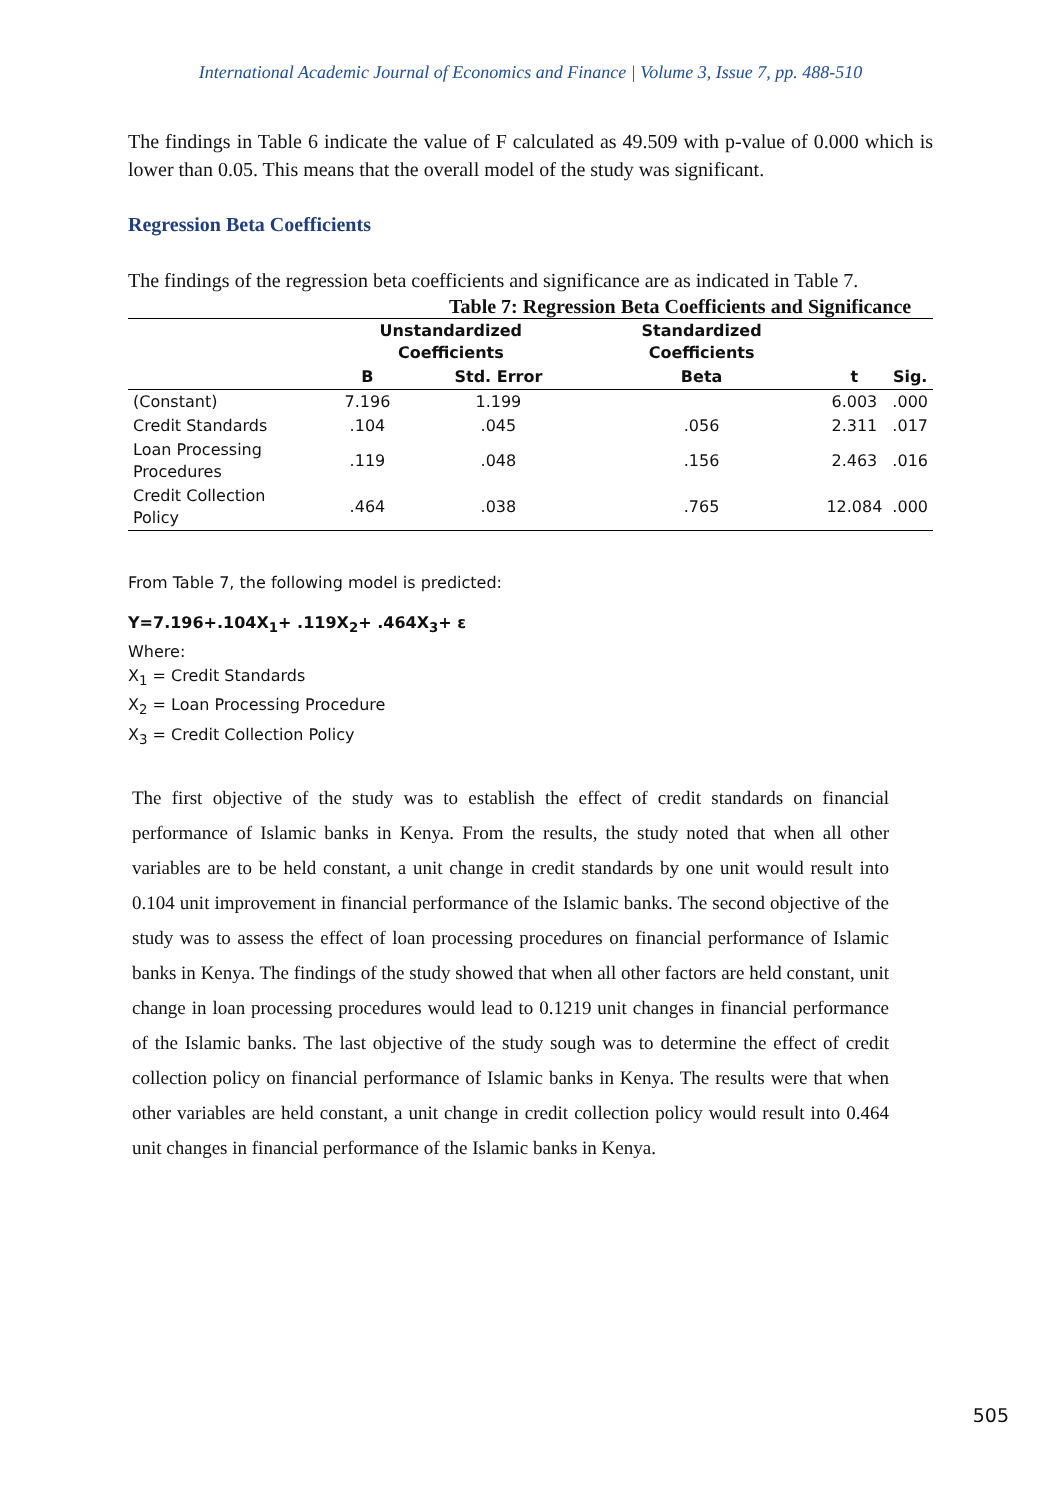International Academic Journal of Economics and Finance | Volume 3, Issue 7, pp. 488-510
The findings in Table 6 indicate the value of F calculated as 49.509 with p-value of 0.000 which is lower than 0.05. This means that the overall model of the study was significant.
Regression Beta Coefficients
The findings of the regression beta coefficients and significance are as indicated in Table 7.
Table 7: Regression Beta Coefficients and Significance
| | Unstandardized Coefficients | | Standardized Coefficients | | |
| --- | --- | --- | --- | --- | --- |
| | B | Std. Error | Beta | t | Sig. |
| (Constant) | 7.196 | 1.199 | | 6.003 | .000 |
| Credit Standards | .104 | .045 | .056 | 2.311 | .017 |
| Loan Processing Procedures | .119 | .048 | .156 | 2.463 | .016 |
| Credit Collection Policy | .464 | .038 | .765 | 12.084 | .000 |
From Table 7, the following model is predicted:
Y=7.196+.104X<sub>1</sub>+ .119X<sub>2</sub>+ .464X<sub>3</sub>+ ε
Where:
X<sub>1</sub> = Credit Standards
X<sub>2</sub> = Loan Processing Procedure
X<sub>3</sub> = Credit Collection Policy
The first objective of the study was to establish the effect of credit standards on financial performance of Islamic banks in Kenya. From the results, the study noted that when all other variables are to be held constant, a unit change in credit standards by one unit would result into 0.104 unit improvement in financial performance of the Islamic banks. The second objective of the study was to assess the effect of loan processing procedures on financial performance of Islamic banks in Kenya. The findings of the study showed that when all other factors are held constant, unit change in loan processing procedures would lead to 0.1219 unit changes in financial performance of the Islamic banks. The last objective of the study sough was to determine the effect of credit collection policy on financial performance of Islamic banks in Kenya. The results were that when other variables are held constant, a unit change in credit collection policy would result into 0.464 unit changes in financial performance of the Islamic banks in Kenya.
505